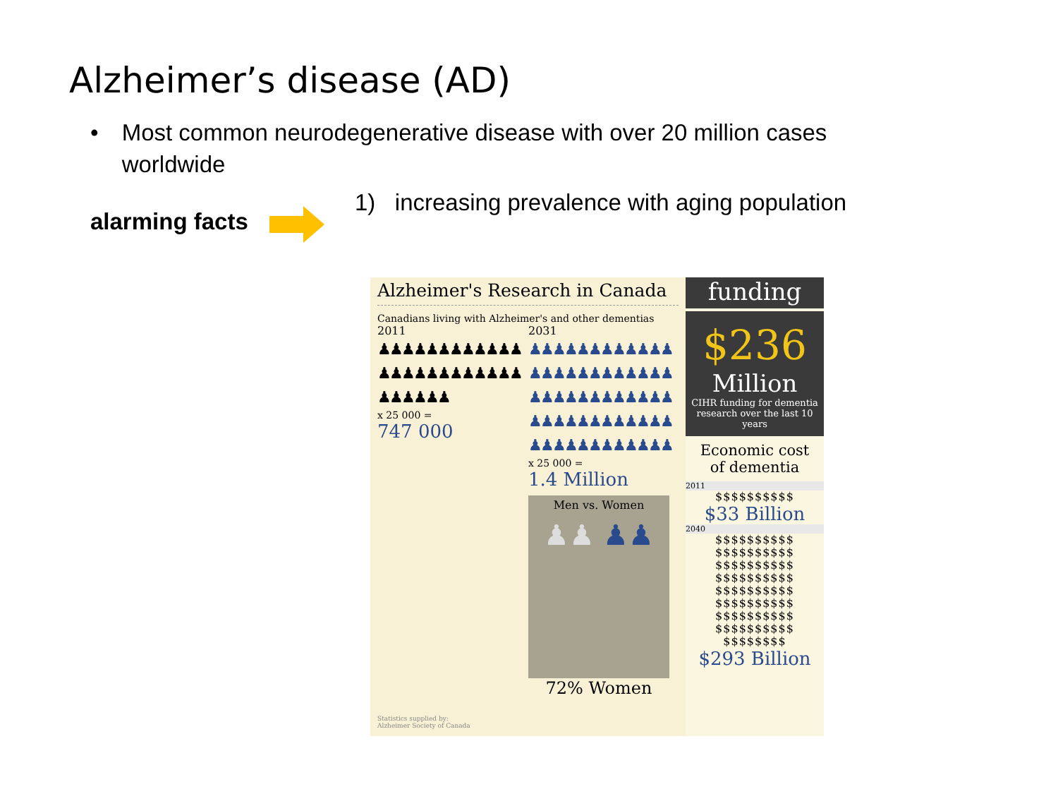Alzheimer’s disease (AD)
• Most common neurodegenerative disease with over 20 million cases worldwide
alarming facts
1) increasing prevalence with aging population
Alzheimer's Research in Canada
Canadians living with Alzheimer's and other dementias
2011
♟♟♟♟♟♟♟♟♟♟♟♟
♟♟♟♟♟♟♟♟♟♟♟♟
♟♟♟♟♟♟
x 25 000 =
747 000
2031
♟♟♟♟♟♟♟♟♟♟♟♟
♟♟♟♟♟♟♟♟♟♟♟♟
♟♟♟♟♟♟♟♟♟♟♟♟
♟♟♟♟♟♟♟♟♟♟♟♟
♟♟♟♟♟♟♟♟♟♟♟♟
x 25 000 =
1.4 Million
Men vs. Women
♟♟ ♟♟
72% Women
Statistics supplied by:
Alzheimer Society of Canada
funding
$236
Million
CIHR funding for dementia research over the last 10 years
Economic cost
of dementia
2011
$$$$$$$$$$
$33 Billion
2040
$$$$$$$$$$
$$$$$$$$$$
$$$$$$$$$$
$$$$$$$$$$
$$$$$$$$$$
$$$$$$$$$$
$$$$$$$$$$
$$$$$$$$$$
$$$$$$$$
$293 Billion